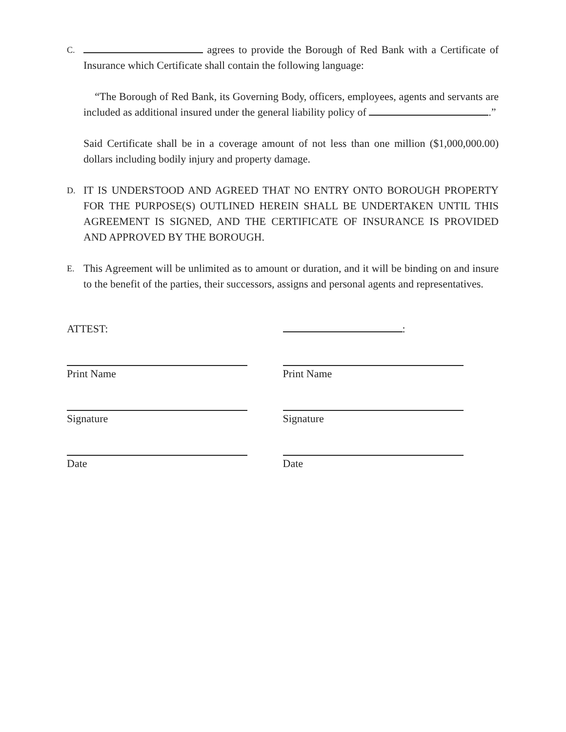C.
agrees to provide the Borough of Red Bank with a Certificate of Insurance which Certificate shall contain the following language:
“The Borough of Red Bank, its Governing Body, officers, employees, agents and servants are included as additional insured under the general liability policy of .”
Said Certificate shall be in a coverage amount of not less than one million ($1,000,000.00) dollars including bodily injury and property damage.
D.
IT IS UNDERSTOOD AND AGREED THAT NO ENTRY ONTO BOROUGH PROPERTY FOR THE PURPOSE(S) OUTLINED HEREIN SHALL BE UNDERTAKEN UNTIL THIS AGREEMENT IS SIGNED, AND THE CERTIFICATE OF INSURANCE IS PROVIDED AND APPROVED BY THE BOROUGH.
E.
This Agreement will be unlimited as to amount or duration, and it will be binding on and insure to the benefit of the parties, their successors, assigns and personal agents and representatives.
ATTEST: :
Print Name
Signature
Date
Print Name
Signature
Date